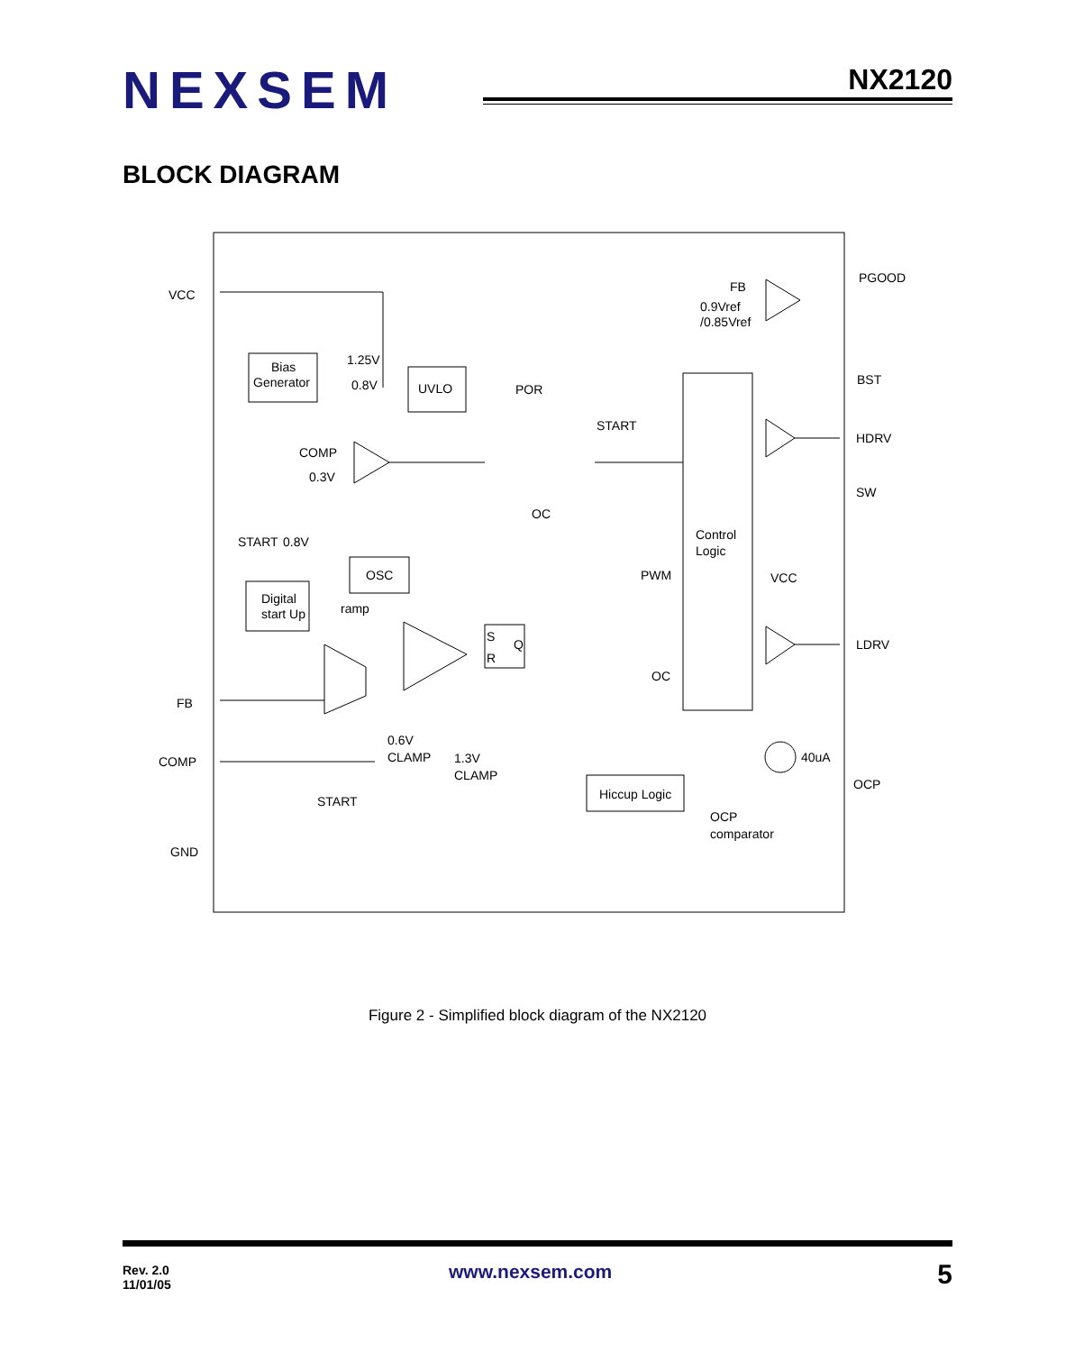NEXSEM NX2120
BLOCK DIAGRAM
VCC
Bias
Generator
1.25V
0.8V
UVLO
POR
COMP
0.3V
START
OC
Control
Logic
START
0.8V
OSC
PWM
VCC
Digital
start Up
ramp
S
R
Q
OC
FB
COMP
0.6V
CLAMP
1.3V
CLAMP
START
Hiccup Logic
40uA
OCP
comparator
GND
FB
0.9Vref
/0.85Vref
PGOOD
BST
HDRV
SW
LDRV
OCP
Figure 2 - Simplified block diagram of the NX2120
Rev. 2.0
11/01/05
www.nexsem.com 5